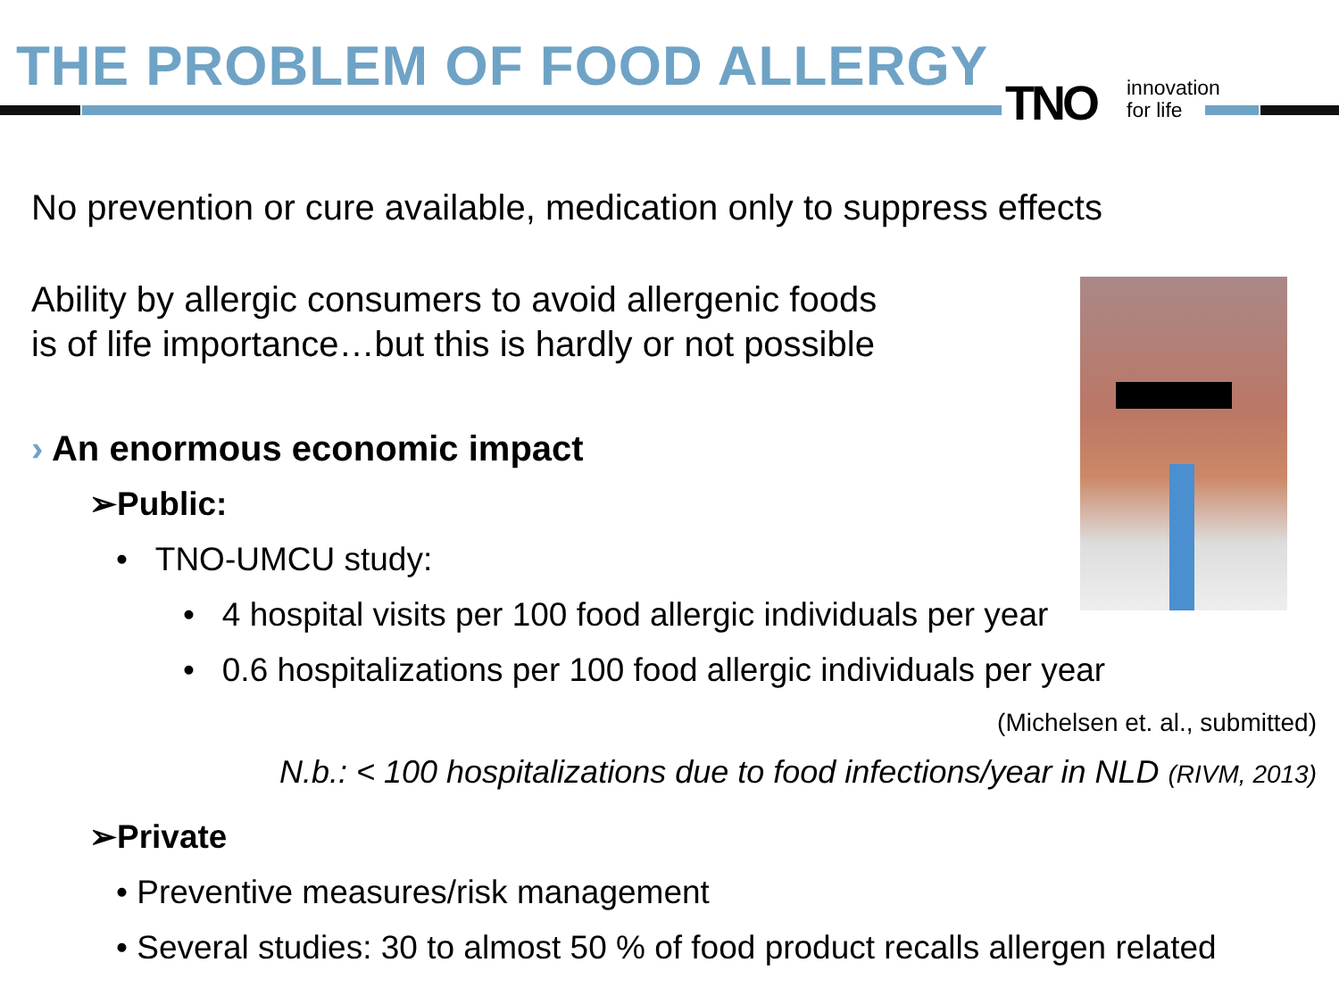THE PROBLEM OF FOOD ALLERGY
TNO
innovation
for life
No prevention or cure available, medication only to suppress effects
Ability by allergic consumers to avoid allergenic foods
is of life importance…but this is hardly or not possible
› An enormous economic impact
➢Public:
• TNO-UMCU study:
• 4 hospital visits per 100 food allergic individuals per year
• 0.6 hospitalizations per 100 food allergic individuals per year
(Michelsen et. al., submitted)
N.b.: < 100 hospitalizations due to food infections/year in NLD (RIVM, 2013)
➢Private
• Preventive measures/risk management
• Several studies: 30 to almost 50 % of food product recalls allergen related